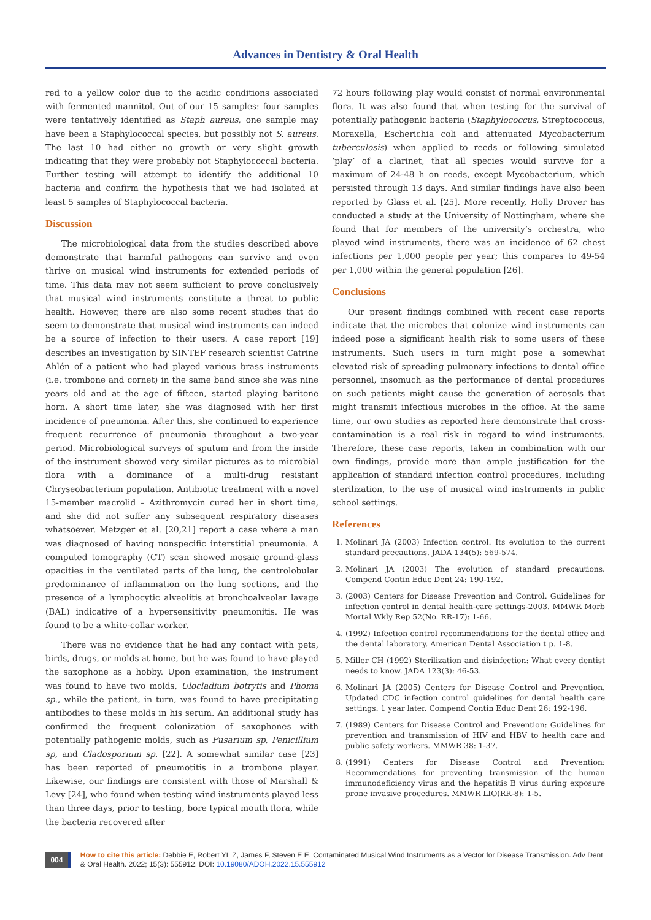Advances in Dentistry & Oral Health
red to a yellow color due to the acidic conditions associated with fermented mannitol. Out of our 15 samples: four samples were tentatively identified as Staph aureus, one sample may have been a Staphylococcal species, but possibly not S. aureus. The last 10 had either no growth or very slight growth indicating that they were probably not Staphylococcal bacteria. Further testing will attempt to identify the additional 10 bacteria and confirm the hypothesis that we had isolated at least 5 samples of Staphylococcal bacteria.
Discussion
The microbiological data from the studies described above demonstrate that harmful pathogens can survive and even thrive on musical wind instruments for extended periods of time. This data may not seem sufficient to prove conclusively that musical wind instruments constitute a threat to public health. However, there are also some recent studies that do seem to demonstrate that musical wind instruments can indeed be a source of infection to their users. A case report [19] describes an investigation by SINTEF research scientist Catrine Ahlén of a patient who had played various brass instruments (i.e. trombone and cornet) in the same band since she was nine years old and at the age of fifteen, started playing baritone horn. A short time later, she was diagnosed with her first incidence of pneumonia. After this, she continued to experience frequent recurrence of pneumonia throughout a two-year period. Microbiological surveys of sputum and from the inside of the instrument showed very similar pictures as to microbial flora with a dominance of a multi-drug resistant Chryseobacterium population. Antibiotic treatment with a novel 15-member macrolid – Azithromycin cured her in short time, and she did not suffer any subsequent respiratory diseases whatsoever. Metzger et al. [20,21] report a case where a man was diagnosed of having nonspecific interstitial pneumonia. A computed tomography (CT) scan showed mosaic ground-glass opacities in the ventilated parts of the lung, the centrolobular predominance of inflammation on the lung sections, and the presence of a lymphocytic alveolitis at bronchoalveolar lavage (BAL) indicative of a hypersensitivity pneumonitis. He was found to be a white-collar worker.
There was no evidence that he had any contact with pets, birds, drugs, or molds at home, but he was found to have played the saxophone as a hobby. Upon examination, the instrument was found to have two molds, Ulocladium botrytis and Phoma sp., while the patient, in turn, was found to have precipitating antibodies to these molds in his serum. An additional study has confirmed the frequent colonization of saxophones with potentially pathogenic molds, such as Fusarium sp, Penicillium sp, and Cladosporium sp. [22]. A somewhat similar case [23] has been reported of pneumotitis in a trombone player. Likewise, our findings are consistent with those of Marshall & Levy [24], who found when testing wind instruments played less than three days, prior to testing, bore typical mouth flora, while the bacteria recovered after
72 hours following play would consist of normal environmental flora. It was also found that when testing for the survival of potentially pathogenic bacteria (Staphylococcus, Streptococcus, Moraxella, Escherichia coli and attenuated Mycobacterium tuberculosis) when applied to reeds or following simulated ‘play’ of a clarinet, that all species would survive for a maximum of 24-48 h on reeds, except Mycobacterium, which persisted through 13 days. And similar findings have also been reported by Glass et al. [25]. More recently, Holly Drover has conducted a study at the University of Nottingham, where she found that for members of the university’s orchestra, who played wind instruments, there was an incidence of 62 chest infections per 1,000 people per year; this compares to 49-54 per 1,000 within the general population [26].
Conclusions
Our present findings combined with recent case reports indicate that the microbes that colonize wind instruments can indeed pose a significant health risk to some users of these instruments. Such users in turn might pose a somewhat elevated risk of spreading pulmonary infections to dental office personnel, insomuch as the performance of dental procedures on such patients might cause the generation of aerosols that might transmit infectious microbes in the office. At the same time, our own studies as reported here demonstrate that cross-contamination is a real risk in regard to wind instruments. Therefore, these case reports, taken in combination with our own findings, provide more than ample justification for the application of standard infection control procedures, including sterilization, to the use of musical wind instruments in public school settings.
References
1. Molinari JA (2003) Infection control: Its evolution to the current standard precautions. JADA 134(5): 569-574.
2. Molinari JA (2003) The evolution of standard precautions. Compend Contin Educ Dent 24: 190-192.
3. (2003) Centers for Disease Prevention and Control. Guidelines for infection control in dental health-care settings-2003. MMWR Morb Mortal Wkly Rep 52(No. RR-17): 1-66.
4. (1992) Infection control recommendations for the dental office and the dental laboratory. American Dental Association t p. 1-8.
5. Miller CH (1992) Sterilization and disinfection: What every dentist needs to know. JADA 123(3): 46-53.
6. Molinari JA (2005) Centers for Disease Control and Prevention. Updated CDC infection control guidelines for dental health care settings: 1 year later. Compend Contin Educ Dent 26: 192-196.
7. (1989) Centers for Disease Control and Prevention: Guidelines for prevention and transmission of HIV and HBV to health care and public safety workers. MMWR 38: 1-37.
8. (1991) Centers for Disease Control and Prevention: Recommendations for preventing transmission of the human immunodeficiency virus and the hepatitis B virus during exposure prone invasive procedures. MMWR LIO(RR-8): 1-5.
004
How to cite this article: Debbie E, Robert YL Z, James F, Steven E E. Contaminated Musical Wind Instruments as a Vector for Disease Transmission. Adv Dent & Oral Health. 2022; 15(3): 555912. DOI: 10.19080/ADOH.2022.15.555912